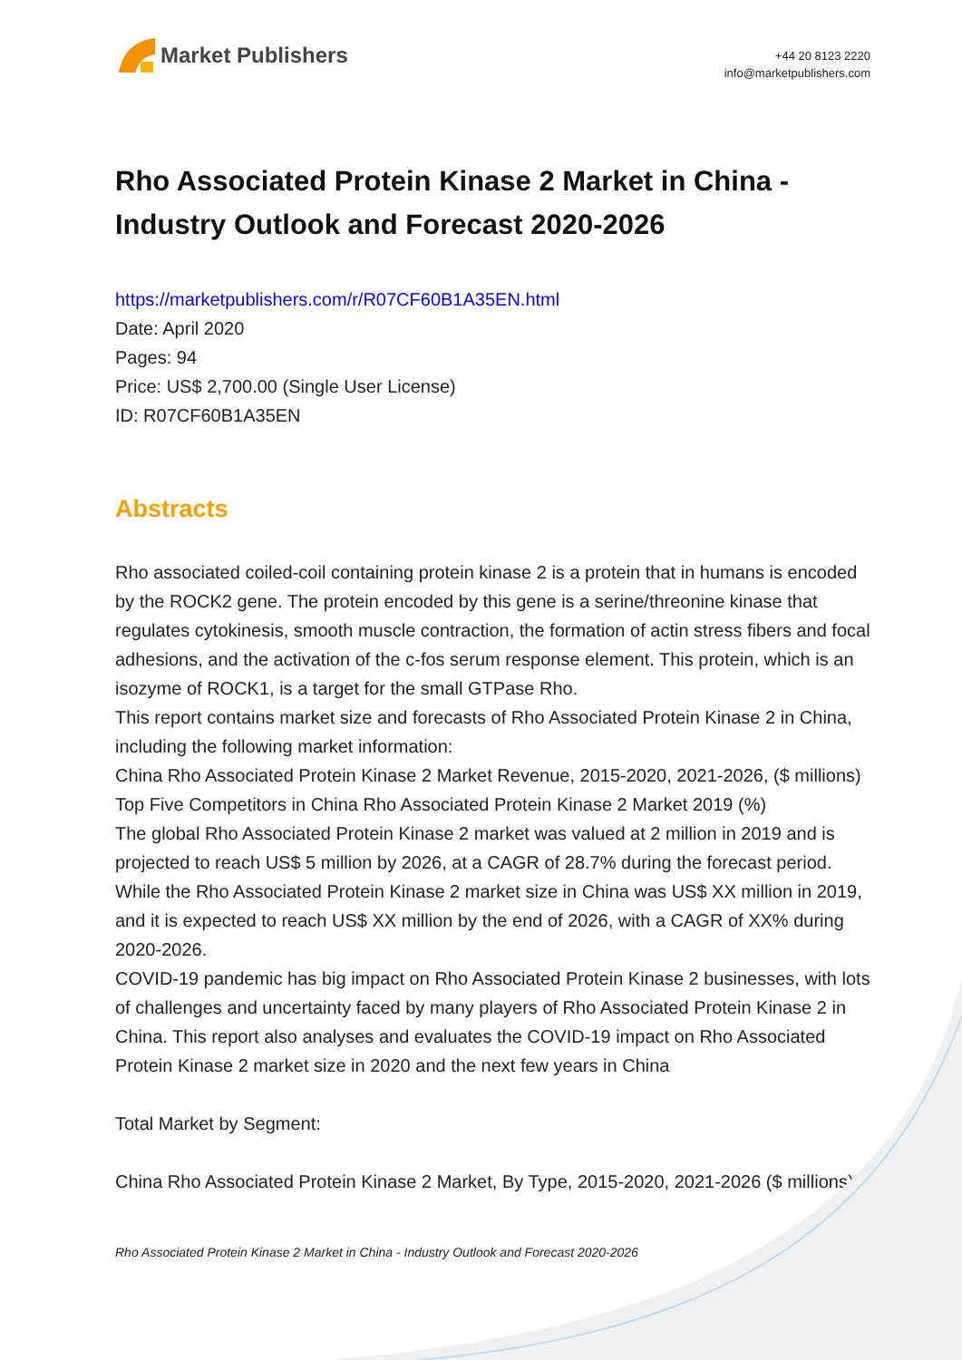Market Publishers
+44 20 8123 2220
info@marketpublishers.com
Rho Associated Protein Kinase 2 Market in China - Industry Outlook and Forecast 2020-2026
https://marketpublishers.com/r/R07CF60B1A35EN.html
Date: April 2020
Pages: 94
Price: US$ 2,700.00 (Single User License)
ID: R07CF60B1A35EN
Abstracts
Rho associated coiled-coil containing protein kinase 2 is a protein that in humans is encoded by the ROCK2 gene. The protein encoded by this gene is a serine/threonine kinase that regulates cytokinesis, smooth muscle contraction, the formation of actin stress fibers and focal adhesions, and the activation of the c-fos serum response element. This protein, which is an isozyme of ROCK1, is a target for the small GTPase Rho.
This report contains market size and forecasts of Rho Associated Protein Kinase 2 in China, including the following market information:
China Rho Associated Protein Kinase 2 Market Revenue, 2015-2020, 2021-2026, ($ millions)
Top Five Competitors in China Rho Associated Protein Kinase 2 Market 2019 (%)
The global Rho Associated Protein Kinase 2 market was valued at 2 million in 2019 and is projected to reach US$ 5 million by 2026, at a CAGR of 28.7% during the forecast period. While the Rho Associated Protein Kinase 2 market size in China was US$ XX million in 2019, and it is expected to reach US$ XX million by the end of 2026, with a CAGR of XX% during 2020-2026.
COVID-19 pandemic has big impact on Rho Associated Protein Kinase 2 businesses, with lots of challenges and uncertainty faced by many players of Rho Associated Protein Kinase 2 in China. This report also analyses and evaluates the COVID-19 impact on Rho Associated Protein Kinase 2 market size in 2020 and the next few years in China
Total Market by Segment:
China Rho Associated Protein Kinase 2 Market, By Type, 2015-2020, 2021-2026 ($ millions)
Rho Associated Protein Kinase 2 Market in China - Industry Outlook and Forecast 2020-2026